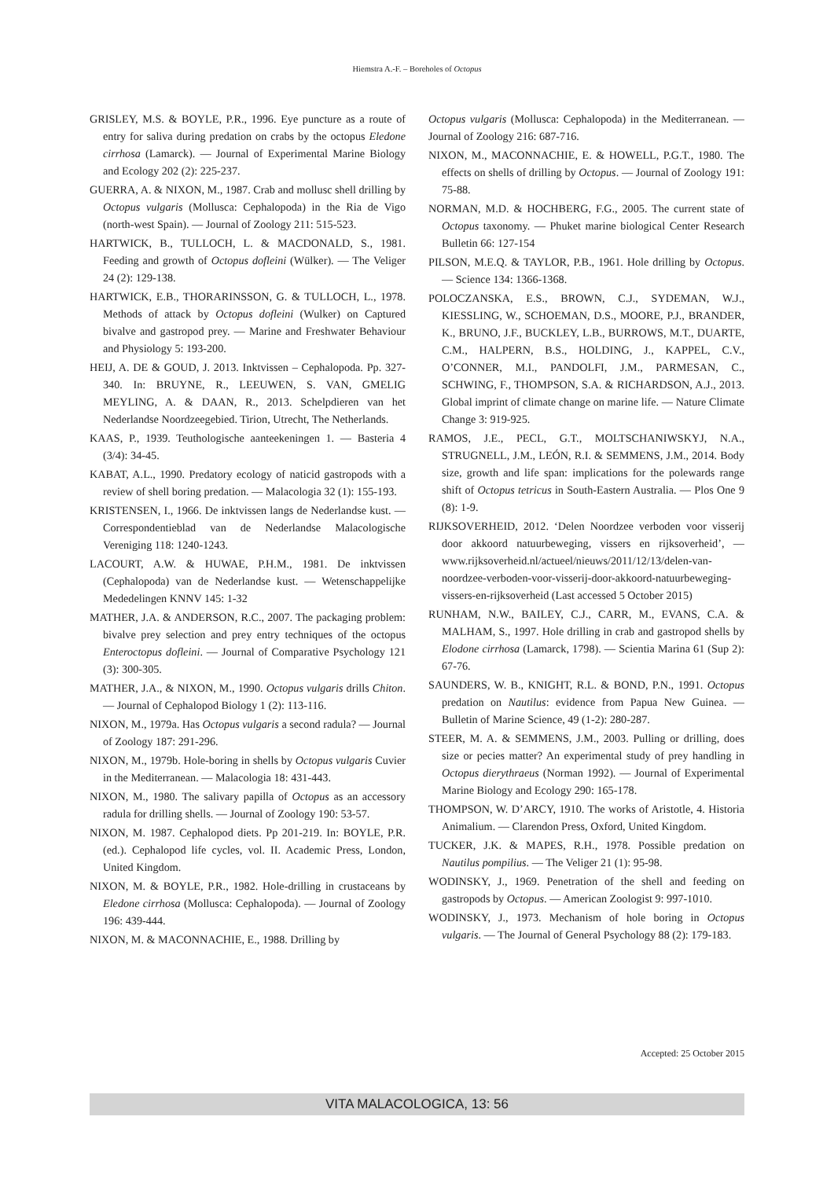Hiemstra A.-F. – Boreholes of Octopus
GRISLEY, M.S. & BOYLE, P.R., 1996. Eye puncture as a route of entry for saliva during predation on crabs by the octopus Eledone cirrhosa (Lamarck). — Journal of Experimental Marine Biology and Ecology 202 (2): 225-237.
GUERRA, A. & NIXON, M., 1987. Crab and mollusc shell drilling by Octopus vulgaris (Mollusca: Cephalopoda) in the Ria de Vigo (north-west Spain). — Journal of Zoology 211: 515-523.
HARTWICK, B., TULLOCH, L. & MACDONALD, S., 1981. Feeding and growth of Octopus dofleini (Wülker). — The Veliger 24 (2): 129-138.
HARTWICK, E.B., THORARINSSON, G. & TULLOCH, L., 1978. Methods of attack by Octopus dofleini (Wulker) on Captured bivalve and gastropod prey. — Marine and Freshwater Behaviour and Physiology 5: 193-200.
HEIJ, A. DE & GOUD, J. 2013. Inktvissen – Cephalopoda. Pp. 327-340. In: BRUYNE, R., LEEUWEN, S. VAN, GMELIG MEYLING, A. & DAAN, R., 2013. Schelpdieren van het Nederlandse Noordzeegebied. Tirion, Utrecht, The Netherlands.
KAAS, P., 1939. Teuthologische aanteekeningen 1. — Basteria 4 (3/4): 34-45.
KABAT, A.L., 1990. Predatory ecology of naticid gastropods with a review of shell boring predation. — Malacologia 32 (1): 155-193.
KRISTENSEN, I., 1966. De inktvissen langs de Nederlandse kust. — Correspondentieblad van de Nederlandse Malacologische Vereniging 118: 1240-1243.
LACOURT, A.W. & HUWAE, P.H.M., 1981. De inktvissen (Cephalopoda) van de Nederlandse kust. — Wetenschappelijke Mededelingen KNNV 145: 1-32
MATHER, J.A. & ANDERSON, R.C., 2007. The packaging problem: bivalve prey selection and prey entry techniques of the octopus Enteroctopus dofleini. — Journal of Comparative Psychology 121 (3): 300-305.
MATHER, J.A., & NIXON, M., 1990. Octopus vulgaris drills Chiton. — Journal of Cephalopod Biology 1 (2): 113-116.
NIXON, M., 1979a. Has Octopus vulgaris a second radula? — Journal of Zoology 187: 291-296.
NIXON, M., 1979b. Hole-boring in shells by Octopus vulgaris Cuvier in the Mediterranean. — Malacologia 18: 431-443.
NIXON, M., 1980. The salivary papilla of Octopus as an accessory radula for drilling shells. — Journal of Zoology 190: 53-57.
NIXON, M. 1987. Cephalopod diets. Pp 201-219. In: BOYLE, P.R. (ed.). Cephalopod life cycles, vol. II. Academic Press, London, United Kingdom.
NIXON, M. & BOYLE, P.R., 1982. Hole-drilling in crustaceans by Eledone cirrhosa (Mollusca: Cephalopoda). — Journal of Zoology 196: 439-444.
NIXON, M. & MACONNACHIE, E., 1988. Drilling by
Octopus vulgaris (Mollusca: Cephalopoda) in the Mediterranean. — Journal of Zoology 216: 687-716.
NIXON, M., MACONNACHIE, E. & HOWELL, P.G.T., 1980. The effects on shells of drilling by Octopus. — Journal of Zoology 191: 75-88.
NORMAN, M.D. & HOCHBERG, F.G., 2005. The current state of Octopus taxonomy. — Phuket marine biological Center Research Bulletin 66: 127-154
PILSON, M.E.Q. & TAYLOR, P.B., 1961. Hole drilling by Octopus. — Science 134: 1366-1368.
POLOCZANSKA, E.S., BROWN, C.J., SYDEMAN, W.J., KIESSLING, W., SCHOEMAN, D.S., MOORE, P.J., BRANDER, K., BRUNO, J.F., BUCKLEY, L.B., BURROWS, M.T., DUARTE, C.M., HALPERN, B.S., HOLDING, J., KAPPEL, C.V., O’CONNER, M.I., PANDOLFI, J.M., PARMESAN, C., SCHWING, F., THOMPSON, S.A. & RICHARDSON, A.J., 2013. Global imprint of climate change on marine life. — Nature Climate Change 3: 919-925.
RAMOS, J.E., PECL, G.T., MOLTSCHANIWSKYJ, N.A., STRUGNELL, J.M., LEÓN, R.I. & SEMMENS, J.M., 2014. Body size, growth and life span: implications for the polewards range shift of Octopus tetricus in South-Eastern Australia. — Plos One 9 (8): 1-9.
RIJKSOVERHEID, 2012. ‘Delen Noordzee verboden voor visserij door akkoord natuurbeweging, vissers en rijksoverheid’, — www.rijksoverheid.nl/actueel/nieuws/2011/12/13/delen-van-noordzee-verboden-voor-visserij-door-akkoord-natuurbeweging-vissers-en-rijksoverheid (Last accessed 5 October 2015)
RUNHAM, N.W., BAILEY, C.J., CARR, M., EVANS, C.A. & MALHAM, S., 1997. Hole drilling in crab and gastropod shells by Elodone cirrhosa (Lamarck, 1798). — Scientia Marina 61 (Sup 2): 67-76.
SAUNDERS, W. B., KNIGHT, R.L. & BOND, P.N., 1991. Octopus predation on Nautilus: evidence from Papua New Guinea. — Bulletin of Marine Science, 49 (1-2): 280-287.
STEER, M. A. & SEMMENS, J.M., 2003. Pulling or drilling, does size or pecies matter? An experimental study of prey handling in Octopus dierythraeus (Norman 1992). — Journal of Experimental Marine Biology and Ecology 290: 165-178.
THOMPSON, W. D’ARCY, 1910. The works of Aristotle, 4. Historia Animalium. — Clarendon Press, Oxford, United Kingdom.
TUCKER, J.K. & MAPES, R.H., 1978. Possible predation on Nautilus pompilius. — The Veliger 21 (1): 95-98.
WODINSKY, J., 1969. Penetration of the shell and feeding on gastropods by Octopus. — American Zoologist 9: 997-1010.
WODINSKY, J., 1973. Mechanism of hole boring in Octopus vulgaris. — The Journal of General Psychology 88 (2): 179-183.
Accepted: 25 October 2015
VITA MALACOLOGICA, 13: 56